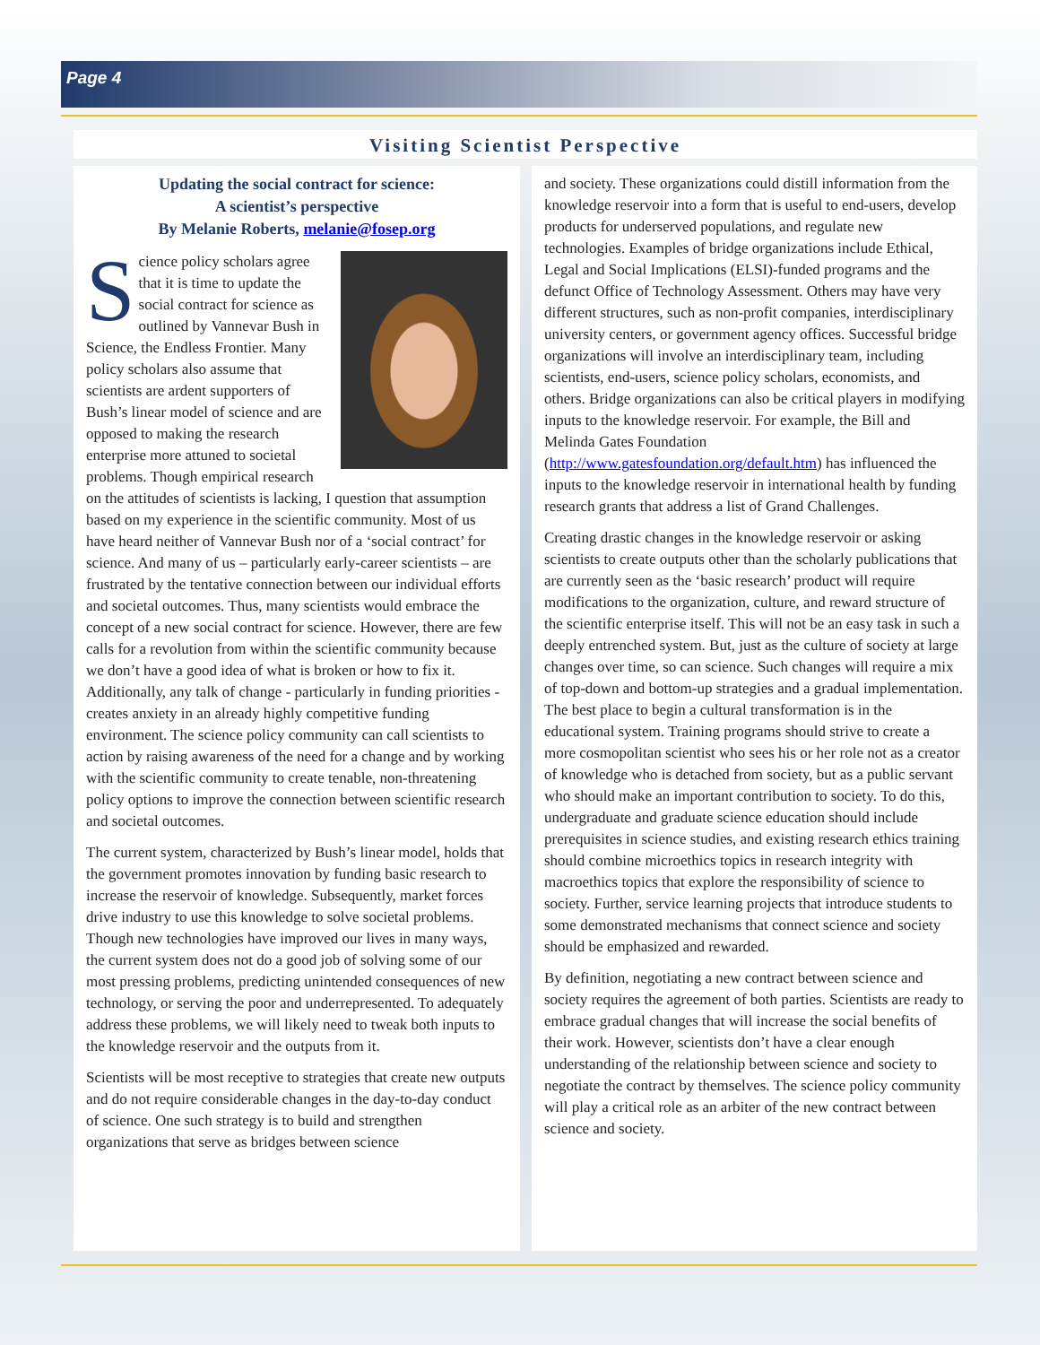Page 4
Visiting Scientist Perspective
Updating the social contract for science:
A scientist’s perspective
By Melanie Roberts, melanie@fosep.org
Science policy scholars agree that it is time to update the social contract for science as outlined by Vannevar Bush in Science, the Endless Frontier. Many policy scholars also assume that scientists are ardent supporters of Bush’s linear model of science and are opposed to making the research enterprise more attuned to societal problems. Though empirical research on the attitudes of scientists is lacking, I question that assumption based on my experience in the scientific community. Most of us have heard neither of Vannevar Bush nor of a ‘social contract’ for science. And many of us – particularly early-career scientists – are frustrated by the tentative connection between our individual efforts and societal outcomes. Thus, many scientists would embrace the concept of a new social contract for science. However, there are few calls for a revolution from within the scientific community because we don’t have a good idea of what is broken or how to fix it. Additionally, any talk of change - particularly in funding priorities - creates anxiety in an already highly competitive funding environment. The science policy community can call scientists to action by raising awareness of the need for a change and by working with the scientific community to create tenable, non-threatening policy options to improve the connection between scientific research and societal outcomes.
The current system, characterized by Bush’s linear model, holds that the government promotes innovation by funding basic research to increase the reservoir of knowledge. Subsequently, market forces drive industry to use this knowledge to solve societal problems. Though new technologies have improved our lives in many ways, the current system does not do a good job of solving some of our most pressing problems, predicting unintended consequences of new technology, or serving the poor and underrepresented. To adequately address these problems, we will likely need to tweak both inputs to the knowledge reservoir and the outputs from it.
Scientists will be most receptive to strategies that create new outputs and do not require considerable changes in the day-to-day conduct of science. One such strategy is to build and strengthen organizations that serve as bridges between science
and society. These organizations could distill information from the knowledge reservoir into a form that is useful to end-users, develop products for underserved populations, and regulate new technologies. Examples of bridge organizations include Ethical, Legal and Social Implications (ELSI)-funded programs and the defunct Office of Technology Assessment. Others may have very different structures, such as non-profit companies, interdisciplinary university centers, or government agency offices. Successful bridge organizations will involve an interdisciplinary team, including scientists, end-users, science policy scholars, economists, and others. Bridge organizations can also be critical players in modifying inputs to the knowledge reservoir. For example, the Bill and Melinda Gates Foundation (http://www.gatesfoundation.org/default.htm) has influenced the inputs to the knowledge reservoir in international health by funding research grants that address a list of Grand Challenges.
Creating drastic changes in the knowledge reservoir or asking scientists to create outputs other than the scholarly publications that are currently seen as the ‘basic research’ product will require modifications to the organization, culture, and reward structure of the scientific enterprise itself. This will not be an easy task in such a deeply entrenched system. But, just as the culture of society at large changes over time, so can science. Such changes will require a mix of top-down and bottom-up strategies and a gradual implementation. The best place to begin a cultural transformation is in the educational system. Training programs should strive to create a more cosmopolitan scientist who sees his or her role not as a creator of knowledge who is detached from society, but as a public servant who should make an important contribution to society. To do this, undergraduate and graduate science education should include prerequisites in science studies, and existing research ethics training should combine microethics topics in research integrity with macroethics topics that explore the responsibility of science to society. Further, service learning projects that introduce students to some demonstrated mechanisms that connect science and society should be emphasized and rewarded.
By definition, negotiating a new contract between science and society requires the agreement of both parties. Scientists are ready to embrace gradual changes that will increase the social benefits of their work. However, scientists don’t have a clear enough understanding of the relationship between science and society to negotiate the contract by themselves. The science policy community will play a critical role as an arbiter of the new contract between science and society.